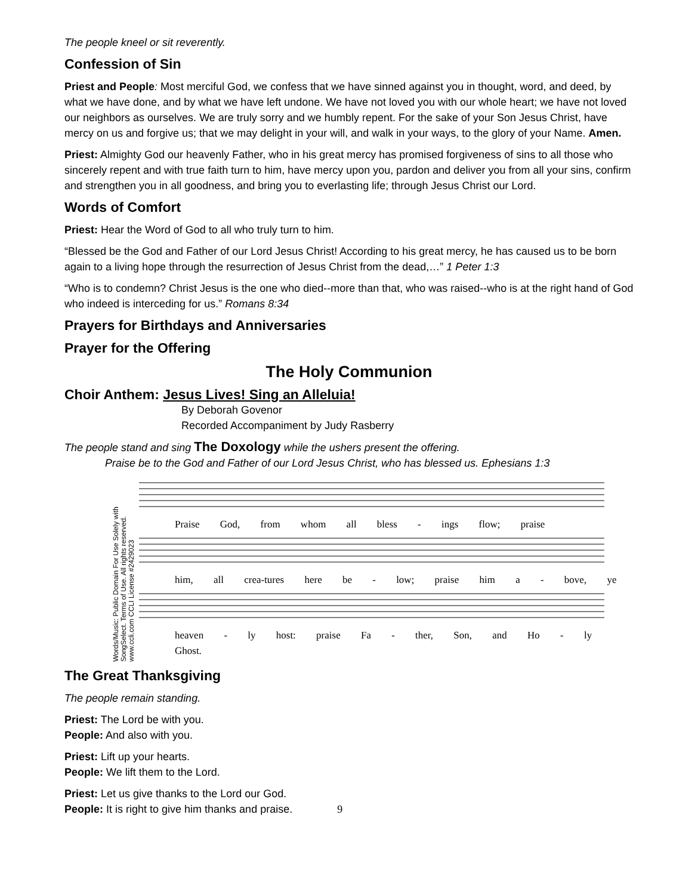The people kneel or sit reverently.
Confession of Sin
Priest and People: Most merciful God, we confess that we have sinned against you in thought, word, and deed, by what we have done, and by what we have left undone. We have not loved you with our whole heart; we have not loved our neighbors as ourselves. We are truly sorry and we humbly repent. For the sake of your Son Jesus Christ, have mercy on us and forgive us; that we may delight in your will, and walk in your ways, to the glory of your Name. Amen.
Priest: Almighty God our heavenly Father, who in his great mercy has promised forgiveness of sins to all those who sincerely repent and with true faith turn to him, have mercy upon you, pardon and deliver you from all your sins, confirm and strengthen you in all goodness, and bring you to everlasting life; through Jesus Christ our Lord.
Words of Comfort
Priest: Hear the Word of God to all who truly turn to him.
“Blessed be the God and Father of our Lord Jesus Christ! According to his great mercy, he has caused us to be born again to a living hope through the resurrection of Jesus Christ from the dead,…” 1 Peter 1:3
“Who is to condemn? Christ Jesus is the one who died--more than that, who was raised--who is at the right hand of God who indeed is interceding for us.” Romans 8:34
Prayers for Birthdays and Anniversaries
Prayer for the Offering
The Holy Communion
Choir Anthem: Jesus Lives! Sing an Alleluia!
By Deborah Govenor
Recorded Accompaniment by Judy Rasberry
The people stand and sing The Doxology while the ushers present the offering.
Praise be to the God and Father of our Lord Jesus Christ, who has blessed us. Ephesians 1:3
Words/Music: Public Domain For Use Solely with SongSelect. Terms of Use. All rights reserved. www.ccli.com CCLI License #2429023
Praise God, from whom all bless - ings flow; praise
him, all crea-tures here be - low; praise him a - bove, ye
heaven - ly host: praise Fa - ther, Son, and Ho - ly Ghost.
The Great Thanksgiving
The people remain standing.
Priest: The Lord be with you.
People: And also with you.
Priest: Lift up your hearts.
People: We lift them to the Lord.
Priest: Let us give thanks to the Lord our God.
People: It is right to give him thanks and praise. 9